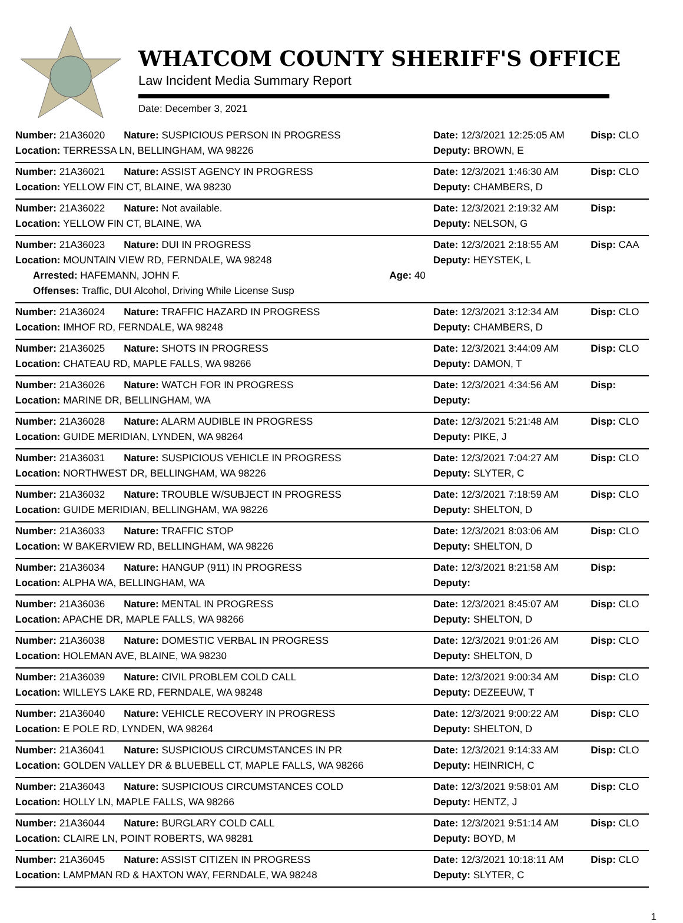WHATCOM COUNTY SHERIFF'S OFFICE
Law Incident Media Summary Report
Date: December 3, 2021
| Number: 21A36020 | Nature: SUSPICIOUS PERSON IN PROGRESS | | Date: 12/3/2021 12:25:05 AM | Disp: CLO |
| Location: TERRESSA LN, BELLINGHAM, WA 98226 | | | Deputy: BROWN, E | |
| Number: 21A36021 | Nature: ASSIST AGENCY IN PROGRESS | | Date: 12/3/2021 1:46:30 AM | Disp: CLO |
| Location: YELLOW FIN CT, BLAINE, WA 98230 | | | Deputy: CHAMBERS, D | |
| Number: 21A36022 | Nature: Not available. | | Date: 12/3/2021 2:19:32 AM | Disp: |
| Location: YELLOW FIN CT, BLAINE, WA | | | Deputy: NELSON, G | |
| Number: 21A36023 | Nature: DUI IN PROGRESS | | Date: 12/3/2021 2:18:55 AM | Disp: CAA |
| Location: MOUNTAIN VIEW RD, FERNDALE, WA 98248 | | | Deputy: HEYSTEK, L | |
| Arrested: HAFEMANN, JOHN F. | | Age: 40 | | |
| Offenses: Traffic, DUI Alcohol, Driving While License Susp | | | | |
| Number: 21A36024 | Nature: TRAFFIC HAZARD IN PROGRESS | | Date: 12/3/2021 3:12:34 AM | Disp: CLO |
| Location: IMHOF RD, FERNDALE, WA 98248 | | | Deputy: CHAMBERS, D | |
| Number: 21A36025 | Nature: SHOTS IN PROGRESS | | Date: 12/3/2021 3:44:09 AM | Disp: CLO |
| Location: CHATEAU RD, MAPLE FALLS, WA 98266 | | | Deputy: DAMON, T | |
| Number: 21A36026 | Nature: WATCH FOR IN PROGRESS | | Date: 12/3/2021 4:34:56 AM | Disp: |
| Location: MARINE DR, BELLINGHAM, WA | | | Deputy: | |
| Number: 21A36028 | Nature: ALARM AUDIBLE IN PROGRESS | | Date: 12/3/2021 5:21:48 AM | Disp: CLO |
| Location: GUIDE MERIDIAN, LYNDEN, WA 98264 | | | Deputy: PIKE, J | |
| Number: 21A36031 | Nature: SUSPICIOUS VEHICLE IN PROGRESS | | Date: 12/3/2021 7:04:27 AM | Disp: CLO |
| Location: NORTHWEST DR, BELLINGHAM, WA 98226 | | | Deputy: SLYTER, C | |
| Number: 21A36032 | Nature: TROUBLE W/SUBJECT IN PROGRESS | | Date: 12/3/2021 7:18:59 AM | Disp: CLO |
| Location: GUIDE MERIDIAN, BELLINGHAM, WA 98226 | | | Deputy: SHELTON, D | |
| Number: 21A36033 | Nature: TRAFFIC STOP | | Date: 12/3/2021 8:03:06 AM | Disp: CLO |
| Location: W BAKERVIEW RD, BELLINGHAM, WA 98226 | | | Deputy: SHELTON, D | |
| Number: 21A36034 | Nature: HANGUP (911) IN PROGRESS | | Date: 12/3/2021 8:21:58 AM | Disp: |
| Location: ALPHA WA, BELLINGHAM, WA | | | Deputy: | |
| Number: 21A36036 | Nature: MENTAL IN PROGRESS | | Date: 12/3/2021 8:45:07 AM | Disp: CLO |
| Location: APACHE DR, MAPLE FALLS, WA 98266 | | | Deputy: SHELTON, D | |
| Number: 21A36038 | Nature: DOMESTIC VERBAL IN PROGRESS | | Date: 12/3/2021 9:01:26 AM | Disp: CLO |
| Location: HOLEMAN AVE, BLAINE, WA 98230 | | | Deputy: SHELTON, D | |
| Number: 21A36039 | Nature: CIVIL PROBLEM COLD CALL | | Date: 12/3/2021 9:00:34 AM | Disp: CLO |
| Location: WILLEYS LAKE RD, FERNDALE, WA 98248 | | | Deputy: DEZEEUW, T | |
| Number: 21A36040 | Nature: VEHICLE RECOVERY IN PROGRESS | | Date: 12/3/2021 9:00:22 AM | Disp: CLO |
| Location: E POLE RD, LYNDEN, WA 98264 | | | Deputy: SHELTON, D | |
| Number: 21A36041 | Nature: SUSPICIOUS CIRCUMSTANCES IN PR | | Date: 12/3/2021 9:14:33 AM | Disp: CLO |
| Location: GOLDEN VALLEY DR & BLUEBELL CT, MAPLE FALLS, WA 98266 | | | Deputy: HEINRICH, C | |
| Number: 21A36043 | Nature: SUSPICIOUS CIRCUMSTANCES COLD | | Date: 12/3/2021 9:58:01 AM | Disp: CLO |
| Location: HOLLY LN, MAPLE FALLS, WA 98266 | | | Deputy: HENTZ, J | |
| Number: 21A36044 | Nature: BURGLARY COLD CALL | | Date: 12/3/2021 9:51:14 AM | Disp: CLO |
| Location: CLAIRE LN, POINT ROBERTS, WA 98281 | | | Deputy: BOYD, M | |
| Number: 21A36045 | Nature: ASSIST CITIZEN IN PROGRESS | | Date: 12/3/2021 10:18:11 AM | Disp: CLO |
| Location: LAMPMAN RD & HAXTON WAY, FERNDALE, WA 98248 | | | Deputy: SLYTER, C | |
1